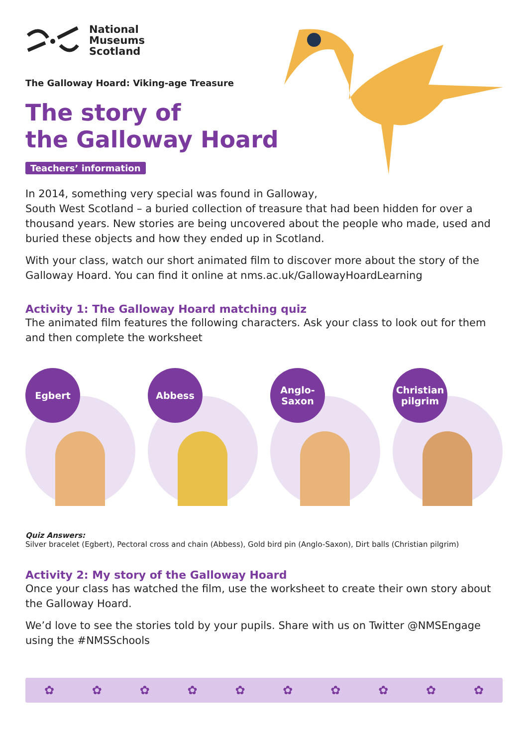National
Museums
Scotland
The Galloway Hoard: Viking-age Treasure
The story of
the Galloway Hoard
Teachers’ information
In 2014, something very special was found in Galloway,
South West Scotland – a buried collection of treasure that had been hidden for over a thousand years. New stories are being uncovered about the people who made, used and buried these objects and how they ended up in Scotland.
With your class, watch our short animated film to discover more about the story of the Galloway Hoard. You can find it online at nms.ac.uk/GallowayHoardLearning
Activity 1: The Galloway Hoard matching quiz
The animated film features the following characters. Ask your class to look out for them and then complete the worksheet
Egbert
Abbess
Anglo-
Saxon
Christian
pilgrim
Quiz Answers:
Silver bracelet (Egbert), Pectoral cross and chain (Abbess), Gold bird pin (Anglo-Saxon), Dirt balls (Christian pilgrim)
Activity 2: My story of the Galloway Hoard
Once your class has watched the film, use the worksheet to create their own story about the Galloway Hoard.
We’d love to see the stories told by your pupils. Share with us on Twitter @NMSEngage using the #NMSSchools
✿ ✿ ✿ ✿ ✿ ✿ ✿ ✿ ✿ ✿